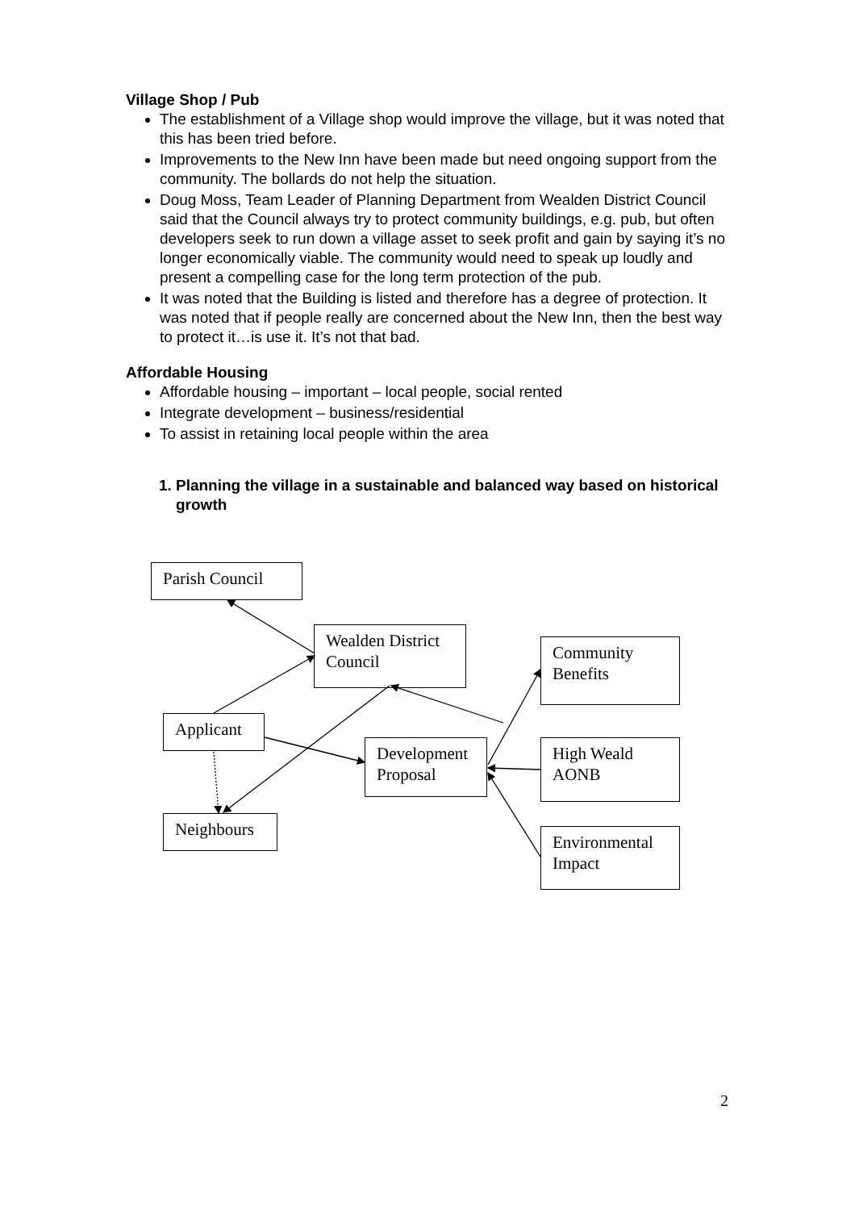Village Shop / Pub
The establishment of a Village shop would improve the village, but it was noted that this has been tried before.
Improvements to the New Inn have been made but need ongoing support from the community. The bollards do not help the situation.
Doug Moss, Team Leader of Planning Department from Wealden District Council said that the Council always try to protect community buildings, e.g. pub, but often developers seek to run down a village asset to seek profit and gain by saying it’s no longer economically viable. The community would need to speak up loudly and present a compelling case for the long term protection of the pub.
It was noted that the Building is listed and therefore has a degree of protection. It was noted that if people really are concerned about the New Inn, then the best way to protect it…is use it. It’s not that bad.
Affordable Housing
Affordable housing – important – local people, social rented
Integrate development – business/residential
To assist in retaining local people within the area
1. Planning the village in a sustainable and balanced way based on historical growth
Parish Council
Wealden District Council
Community Benefits
Applicant
Development Proposal
High Weald AONB
Neighbours
Environmental Impact
2